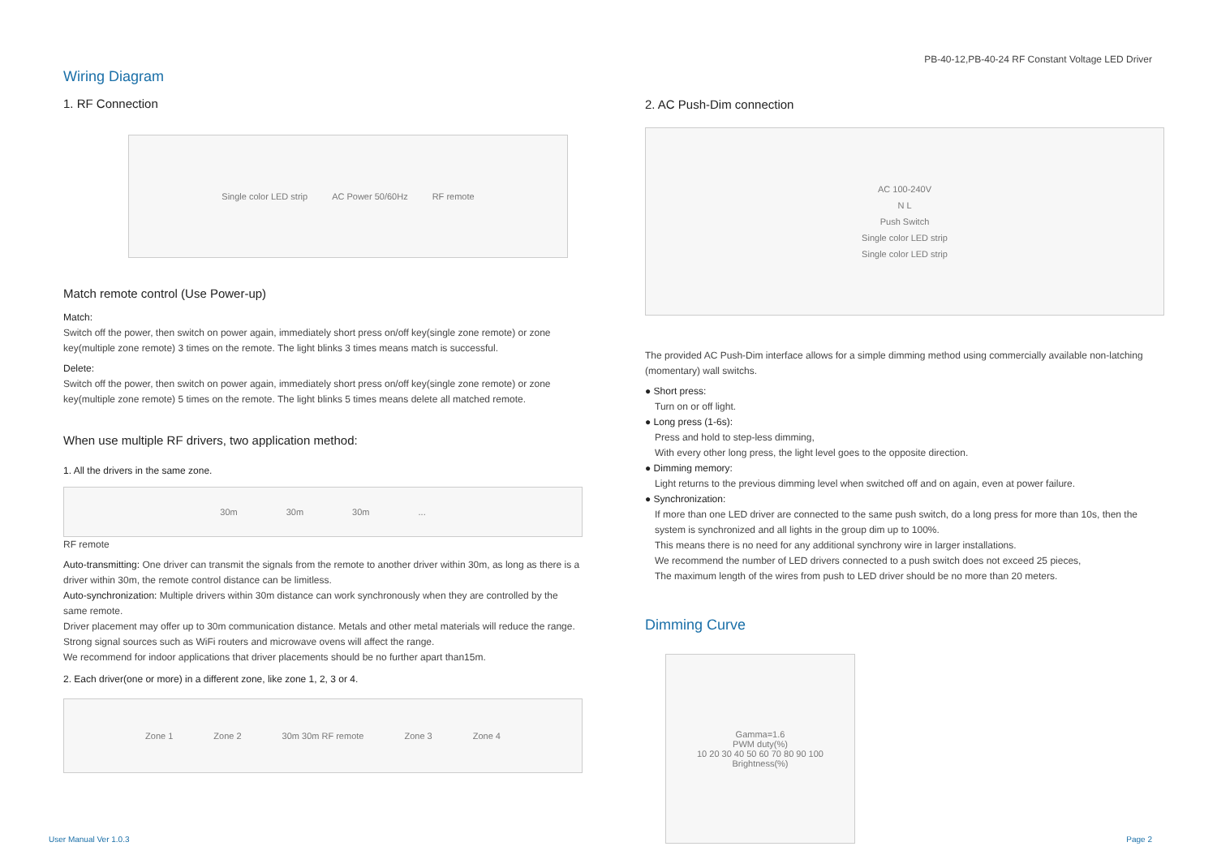PB-40-12,PB-40-24 RF Constant Voltage LED Driver
Wiring Diagram
1. RF Connection
Single color LED strip AC Power 50/60Hz RF remote
Match remote control (Use Power-up)
Match:
Switch off the power, then switch on power again, immediately short press on/off key(single zone remote) or zone key(multiple zone remote) 3 times on the remote. The light blinks 3 times means match is successful.
Delete:
Switch off the power, then switch on power again, immediately short press on/off key(single zone remote) or zone key(multiple zone remote) 5 times on the remote. The light blinks 5 times means delete all matched remote.
When use multiple RF drivers, two application method:
1. All the drivers in the same zone.
30m 30m 30m ...
RF remote
Auto-transmitting: One driver can transmit the signals from the remote to another driver within 30m, as long as there is a driver within 30m, the remote control distance can be limitless.
Auto-synchronization: Multiple drivers within 30m distance can work synchronously when they are controlled by the same remote.
Driver placement may offer up to 30m communication distance. Metals and other metal materials will reduce the range. Strong signal sources such as WiFi routers and microwave ovens will affect the range.
We recommend for indoor applications that driver placements should be no further apart than15m.
2. Each driver(one or more) in a different zone, like zone 1, 2, 3 or 4.
Zone 1 Zone 2 30m 30m RF remote Zone 3 Zone 4
2. AC Push-Dim connection
AC 100-240V
N L
Push Switch
Single color LED strip
Single color LED strip
The provided AC Push-Dim interface allows for a simple dimming method using commercially available non-latching (momentary) wall switchs.
● Short press:
Turn on or off light.
● Long press (1-6s):
Press and hold to step-less dimming,
With every other long press, the light level goes to the opposite direction.
● Dimming memory:
Light returns to the previous dimming level when switched off and on again, even at power failure.
● Synchronization:
If more than one LED driver are connected to the same push switch, do a long press for more than 10s, then the system is synchronized and all lights in the group dim up to 100%.
This means there is no need for any additional synchrony wire in larger installations.
We recommend the number of LED drivers connected to a push switch does not exceed 25 pieces,
The maximum length of the wires from push to LED driver should be no more than 20 meters.
Dimming Curve
Gamma=1.6
PWM duty(%)
10 20 30 40 50 60 70 80 90 100
Brightness(%)
User Manual Ver 1.0.3 Page 2